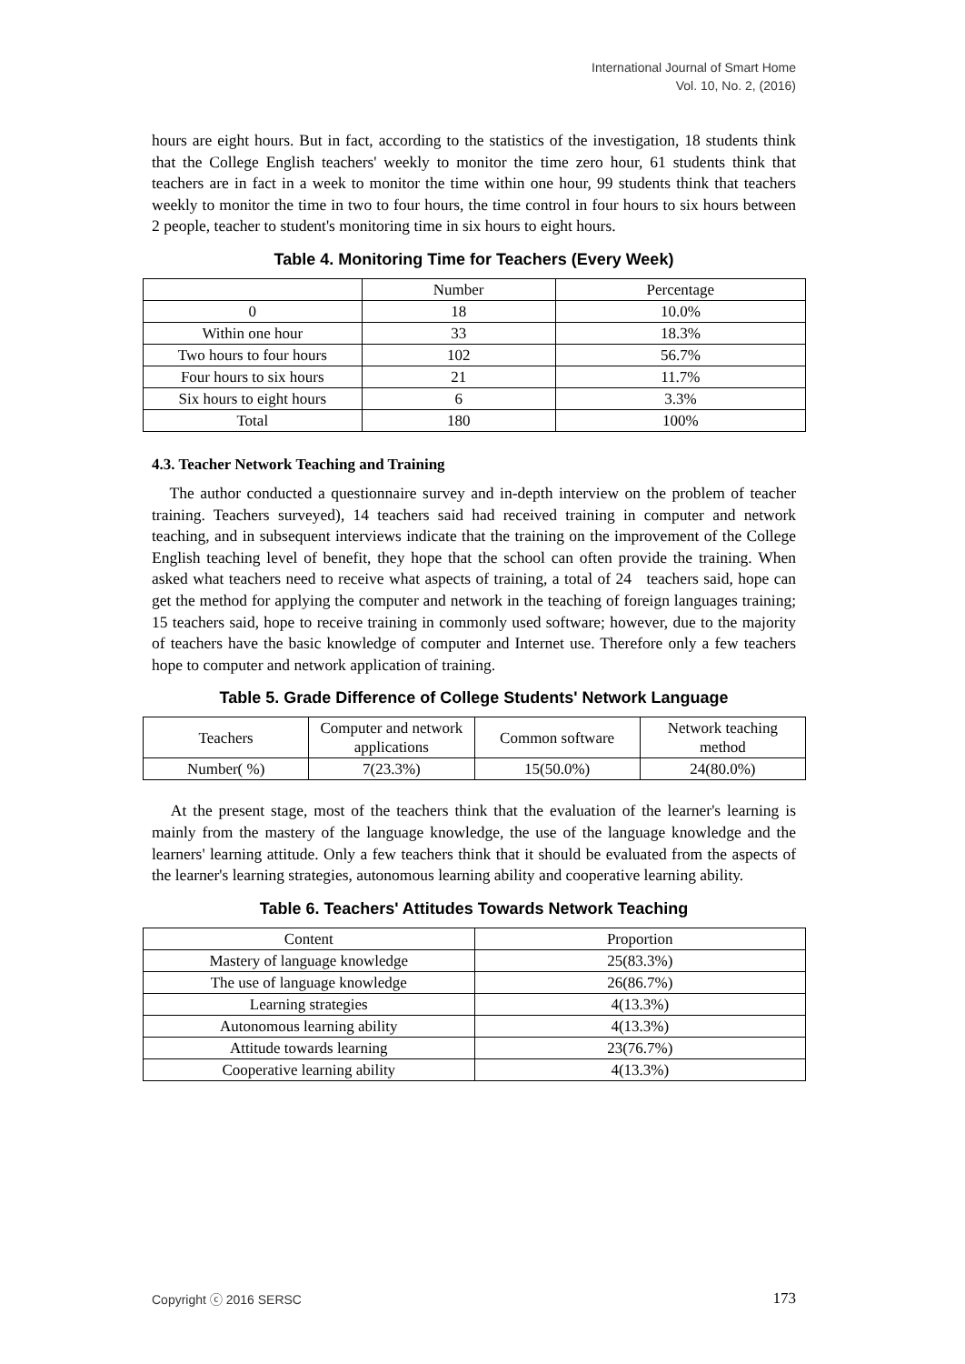International Journal of Smart Home
Vol. 10, No. 2, (2016)
hours are eight hours. But in fact, according to the statistics of the investigation, 18 students think that the College English teachers' weekly to monitor the time zero hour, 61 students think that teachers are in fact in a week to monitor the time within one hour, 99 students think that teachers weekly to monitor the time in two to four hours, the time control in four hours to six hours between 2 people, teacher to student's monitoring time in six hours to eight hours.
Table 4. Monitoring Time for Teachers (Every Week)
| | Number | Percentage |
| 0 | 18 | 10.0% |
| Within one hour | 33 | 18.3% |
| Two hours to four hours | 102 | 56.7% |
| Four hours to six hours | 21 | 11.7% |
| Six hours to eight hours | 6 | 3.3% |
| Total | 180 | 100% |
4.3. Teacher Network Teaching and Training
The author conducted a questionnaire survey and in-depth interview on the problem of teacher training. Teachers surveyed), 14 teachers said had received training in computer and network teaching, and in subsequent interviews indicate that the training on the improvement of the College English teaching level of benefit, they hope that the school can often provide the training. When asked what teachers need to receive what aspects of training, a total of 24 teachers said, hope can get the method for applying the computer and network in the teaching of foreign languages training; 15 teachers said, hope to receive training in commonly used software; however, due to the majority of teachers have the basic knowledge of computer and Internet use. Therefore only a few teachers hope to computer and network application of training.
Table 5. Grade Difference of College Students' Network Language
| Teachers | Computer and network applications | Common software | Network teaching method |
| Number( %) | 7(23.3%) | 15(50.0%) | 24(80.0%) |
At the present stage, most of the teachers think that the evaluation of the learner's learning is mainly from the mastery of the language knowledge, the use of the language knowledge and the learners' learning attitude. Only a few teachers think that it should be evaluated from the aspects of the learner's learning strategies, autonomous learning ability and cooperative learning ability.
Table 6. Teachers' Attitudes Towards Network Teaching
| Content | Proportion |
| Mastery of language knowledge | 25(83.3%) |
| The use of language knowledge | 26(86.7%) |
| Learning strategies | 4(13.3%) |
| Autonomous learning ability | 4(13.3%) |
| Attitude towards learning | 23(76.7%) |
| Cooperative learning ability | 4(13.3%) |
Copyright ⓒ 2016 SERSC 173